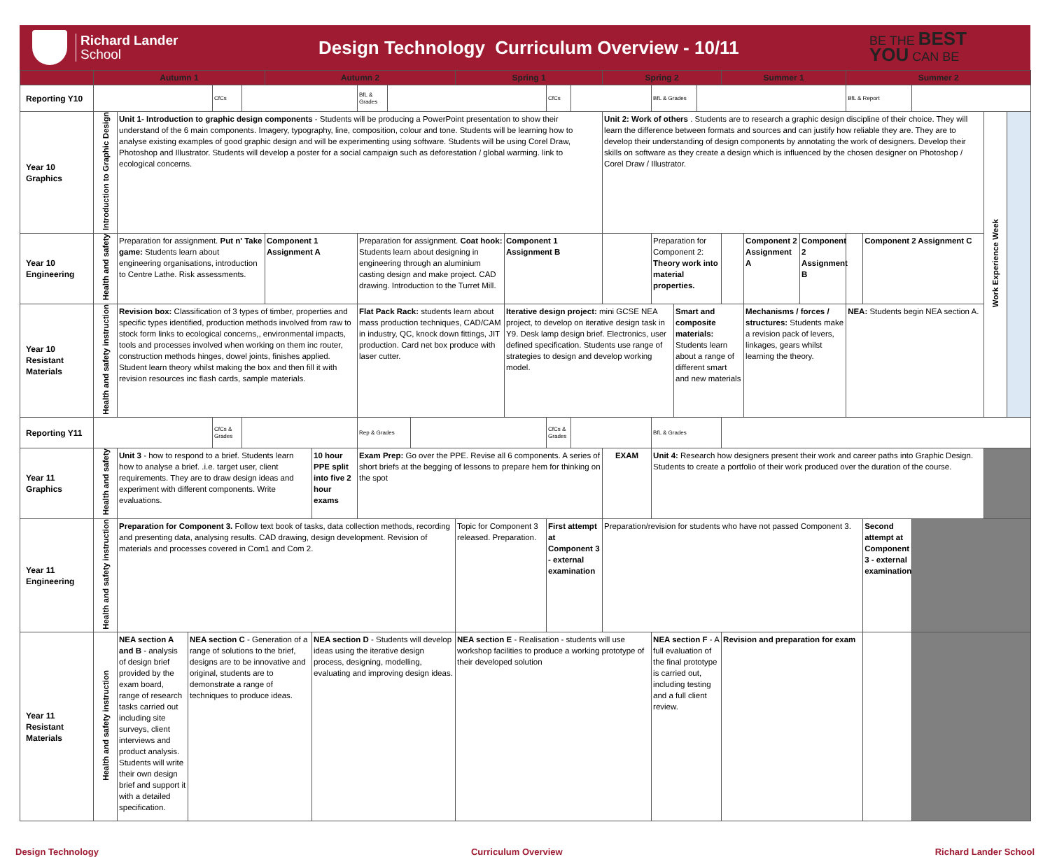Richard Lander
School
Design Technology Curriculum Overview - 10/11
BE THE BEST
YOU CAN BE
| | Autumn 1 | | | | | Autumn 2 | | | | | Spring 1 | | | | Spring 2 | | | | Summer 1 | | | Summer 2 | | | | |
| --- | --- | --- | --- | --- | --- | --- | --- | --- | --- | --- | --- | --- | --- | --- | --- | --- | --- | --- | --- | --- | --- | --- | --- | --- | --- | --- |
| Reporting Y10 | | | | CfCs | | | | BfL & Grades | | | | | CfCs | | | BfL & Grades | | | | | | BfL & Report | | | | |
| Year 10 Graphics | Introduction to Graphic Design | Unit 1- Introduction to graphic design components - Students will be producing a PowerPoint presentation to show their understand of the 6 main components. Imagery, typography, line, composition, colour and tone. Students will be learning how to analyse existing examples of good graphic design and will be experimenting using software. Students will be using Corel Draw, Photoshop and Illustrator. Students will develop a poster for a social campaign such as deforestation / global warming. link to ecological concerns. | | | | | | | | | | | | | Unit 2: Work of others . Students are to research a graphic design discipline of their choice. They will learn the difference between formats and sources and can justify how reliable they are. They are to develop their understanding of design components by annotating the work of designers. Develop their skills on software as they create a design which is influenced by the chosen designer on Photoshop / Corel Draw / Illustrator. | | | | | | | | | | Work Experience Week | |
| Year 10 Engineering | Health and safety | Preparation for assignment. Put n' Take game: Students learn about engineering organisations, introduction to Centre Lathe. Risk assessments. | | | | Component 1 Assignment A | | Preparation for assignment. Coat hook: Students learn about designing in engineering through an aluminium casting design and make project. CAD drawing. Introduction to the Turret Mill. | | | | Component 1 Assignment B | | | | Preparation for Component 2: Theory work into material properties. | | | | Component 2 Assignment A | Component 2 Assignment B | | Component 2 Assignment C | | | |
| Year 10 Resistant Materials | Health and safety instruction | Revision box: Classification of 3 types of timber, properties and specific types identified, production methods involved from raw to stock form links to ecological concerns,, environmental impacts, tools and processes involved when working on them inc router, construction methods hinges, dowel joints, finishes applied. Student learn theory whilst making the box and then fill it with revision resources inc flash cards, sample materials. | | | | | | Flat Pack Rack: students learn about mass production techniques, CAD/CAM in industry, QC, knock down fittings, JIT production. Card net box produce with laser cutter. | | | | Iterative design project: mini GCSE NEA project, to develop on iterative design task in Y9. Desk lamp design brief. Electronics, user defined specification. Students use range of strategies to design and develop working model. | | | | | Smart and composite materials: Students learn about a range of different smart and new materials | | | Mechanisms / forces / structures: Students make a revision pack of levers, linkages, gears whilst learning the theory. | | NEA: Students begin NEA section A. | | | | |
| Reporting Y11 | | | | CfCs & Grades | | | | Rep & Grades | | | | | CfCs & Grades | | | BfL & Grades | | | | | | | | | | |
| Year 11 Graphics | Health and safety | Unit 3 - how to respond to a brief. Students learn how to analyse a brief. .i.e. target user, client requirements. They are to draw design ideas and experiment with different components. Write evaluations. | | | | | 10 hour PPE split into five 2 hour exams | Exam Prep: Go over the PPE. Revise all 6 components. A series of short briefs at the begging of lessons to prepare hem for thinking on the spot | | | | | | | EXAM | Unit 4: Research how designers present their work and career paths into Graphic Design. Students to create a portfolio of their work produced over the duration of the course. | | | | | | | | | | |
| Year 11 Engineering | Health and safety instruction | Preparation for Component 3. Follow text book of tasks, data collection methods, recording and presenting data, analysing results. CAD drawing, design development. Revision of materials and processes covered in Com1 and Com 2. | | | | | | | | | Topic for Component 3 released. Preparation. | | First attempt at Component 3 - external examination | | Preparation/revision for students who have not passed Component 3. | | | | | | | | Second attempt at Component 3 - external examination | | | |
| Year 11 Resistant Materials | Health and safety instruction | NEA section A and B - analysis of design brief provided by the exam board, range of research tasks carried out including site surveys, client interviews and product analysis. Students will write their own design brief and support it with a detailed specification. | NEA section C - Generation of a range of solutions to the brief, designs are to be innovative and original, students are to demonstrate a range of techniques to produce ideas. | | | | NEA section D - Students will develop ideas using the iterative design process, designing, modelling, evaluating and improving design ideas. | | | | NEA section E - Realisation - students will use workshop facilities to produce a working prototype of their developed solution | | | | | NEA section F - A full evaluation of the final prototype is carried out, including testing and a full client review. | | | Revision and preparation for exam | | | | | | | |
Design Technology Curriculum Overview Richard Lander School